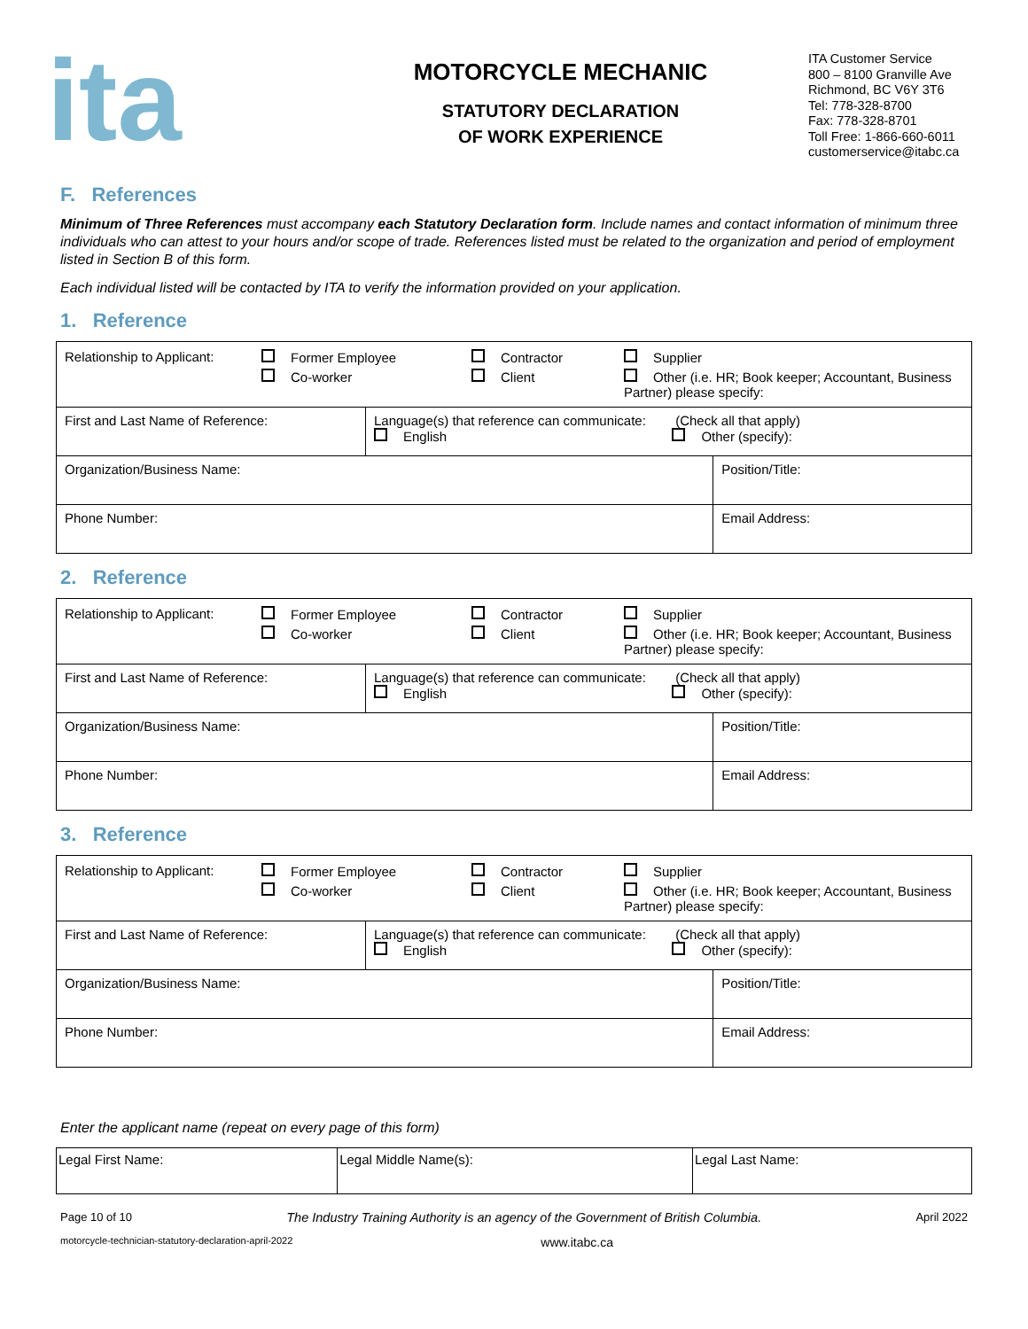ita
MOTORCYCLE MECHANIC
STATUTORY DECLARATION
OF WORK EXPERIENCE
ITA Customer Service
800 – 8100 Granville Ave
Richmond, BC V6Y 3T6
Tel: 778-328-8700
Fax: 778-328-8701
Toll Free: 1-866-660-6011
customerservice@itabc.ca
F. References
Minimum of Three References must accompany each Statutory Declaration form. Include names and contact information of minimum three individuals who can attest to your hours and/or scope of trade. References listed must be related to the organization and period of employment listed in Section B of this form.
Each individual listed will be contacted by ITA to verify the information provided on your application.
1. Reference
| / Relationship to Applicant: / Former Employee / Contractor / Supplier / / / Co-worker / Client / Other (i.e. HR; Book keeper; Accountant, Business Partner) please specify: / | | |
| First and Last Name of Reference: | Language(s) that reference can communicate: (Check all that apply) English Other (specify): | |
| Organization/Business Name: | | Position/Title: |
| Phone Number: | | Email Address: |
2. Reference
| / Relationship to Applicant: / Former Employee / Contractor / Supplier / / / Co-worker / Client / Other (i.e. HR; Book keeper; Accountant, Business Partner) please specify: / | | |
| First and Last Name of Reference: | Language(s) that reference can communicate: (Check all that apply) English Other (specify): | |
| Organization/Business Name: | | Position/Title: |
| Phone Number: | | Email Address: |
3. Reference
| / Relationship to Applicant: / Former Employee / Contractor / Supplier / / / Co-worker / Client / Other (i.e. HR; Book keeper; Accountant, Business Partner) please specify: / | | |
| First and Last Name of Reference: | Language(s) that reference can communicate: (Check all that apply) English Other (specify): | |
| Organization/Business Name: | | Position/Title: |
| Phone Number: | | Email Address: |
Enter the applicant name (repeat on every page of this form)
| Legal First Name: | Legal Middle Name(s): | Legal Last Name: |
Page 10 of 10 The Industry Training Authority is an agency of the Government of British Columbia. April 2022
motorcycle-technician-statutory-declaration-april-2022 www.itabc.ca